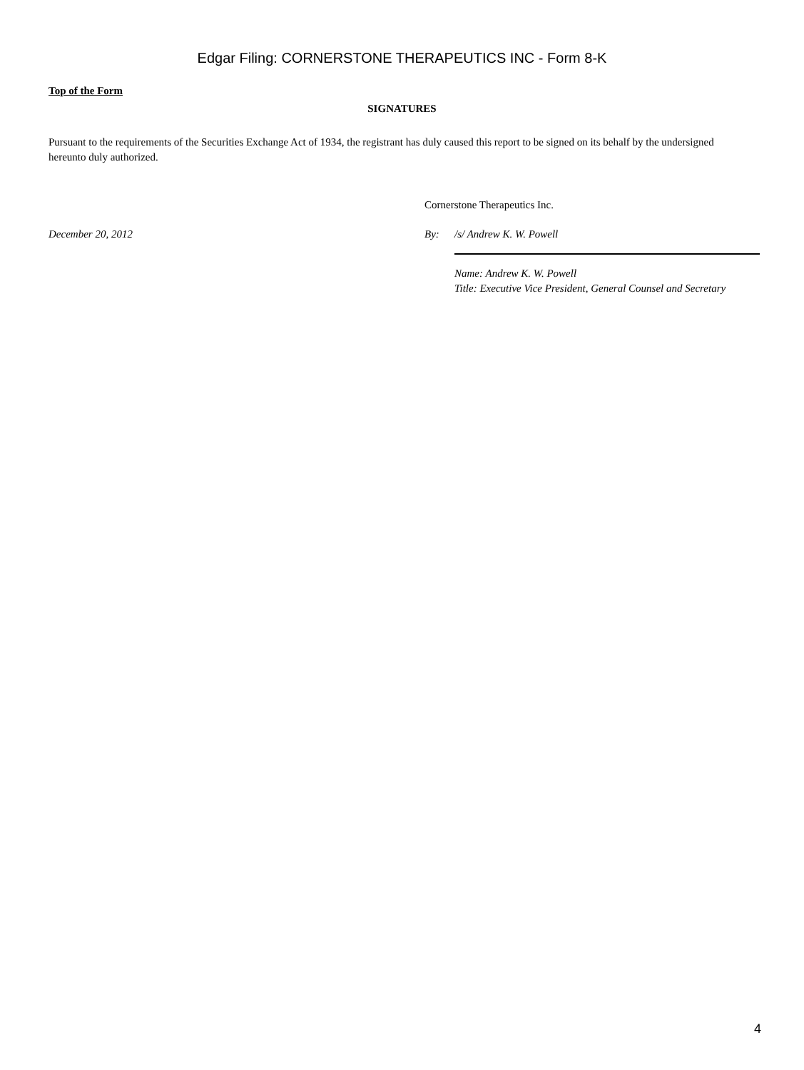Edgar Filing: CORNERSTONE THERAPEUTICS INC - Form 8-K
Top of the Form
SIGNATURES
Pursuant to the requirements of the Securities Exchange Act of 1934, the registrant has duly caused this report to be signed on its behalf by the undersigned hereunto duly authorized.
Cornerstone Therapeutics Inc.
December 20, 2012 By: /s/ Andrew K. W. Powell
Name: Andrew K. W. Powell
Title: Executive Vice President, General Counsel and Secretary
4